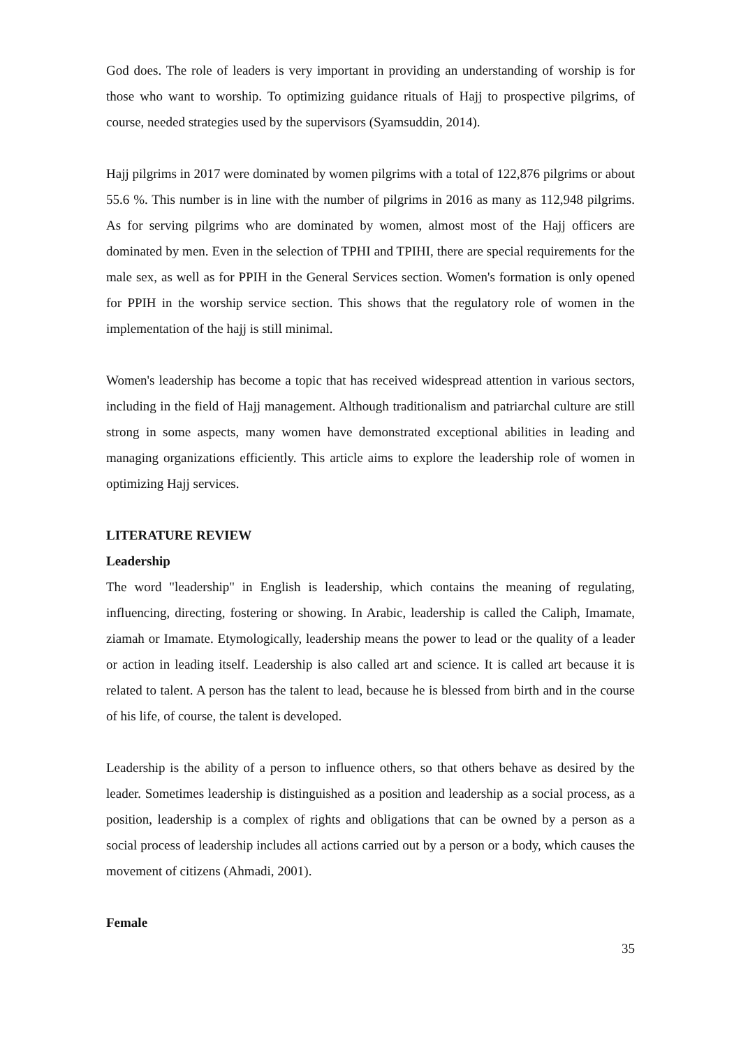God does. The role of leaders is very important in providing an understanding of worship is for those who want to worship. To optimizing guidance rituals of Hajj to prospective pilgrims, of course, needed strategies used by the supervisors (Syamsuddin, 2014).
Hajj pilgrims in 2017 were dominated by women pilgrims with a total of 122,876 pilgrims or about 55.6 %. This number is in line with the number of pilgrims in 2016 as many as 112,948 pilgrims. As for serving pilgrims who are dominated by women, almost most of the Hajj officers are dominated by men. Even in the selection of TPHI and TPIHI, there are special requirements for the male sex, as well as for PPIH in the General Services section. Women's formation is only opened for PPIH in the worship service section. This shows that the regulatory role of women in the implementation of the hajj is still minimal.
Women's leadership has become a topic that has received widespread attention in various sectors, including in the field of Hajj management. Although traditionalism and patriarchal culture are still strong in some aspects, many women have demonstrated exceptional abilities in leading and managing organizations efficiently. This article aims to explore the leadership role of women in optimizing Hajj services.
LITERATURE REVIEW
Leadership
The word "leadership" in English is leadership, which contains the meaning of regulating, influencing, directing, fostering or showing. In Arabic, leadership is called the Caliph, Imamate, ziamah or Imamate. Etymologically, leadership means the power to lead or the quality of a leader or action in leading itself. Leadership is also called art and science. It is called art because it is related to talent. A person has the talent to lead, because he is blessed from birth and in the course of his life, of course, the talent is developed.
Leadership is the ability of a person to influence others, so that others behave as desired by the leader. Sometimes leadership is distinguished as a position and leadership as a social process, as a position, leadership is a complex of rights and obligations that can be owned by a person as a social process of leadership includes all actions carried out by a person or a body, which causes the movement of citizens (Ahmadi, 2001).
Female
35